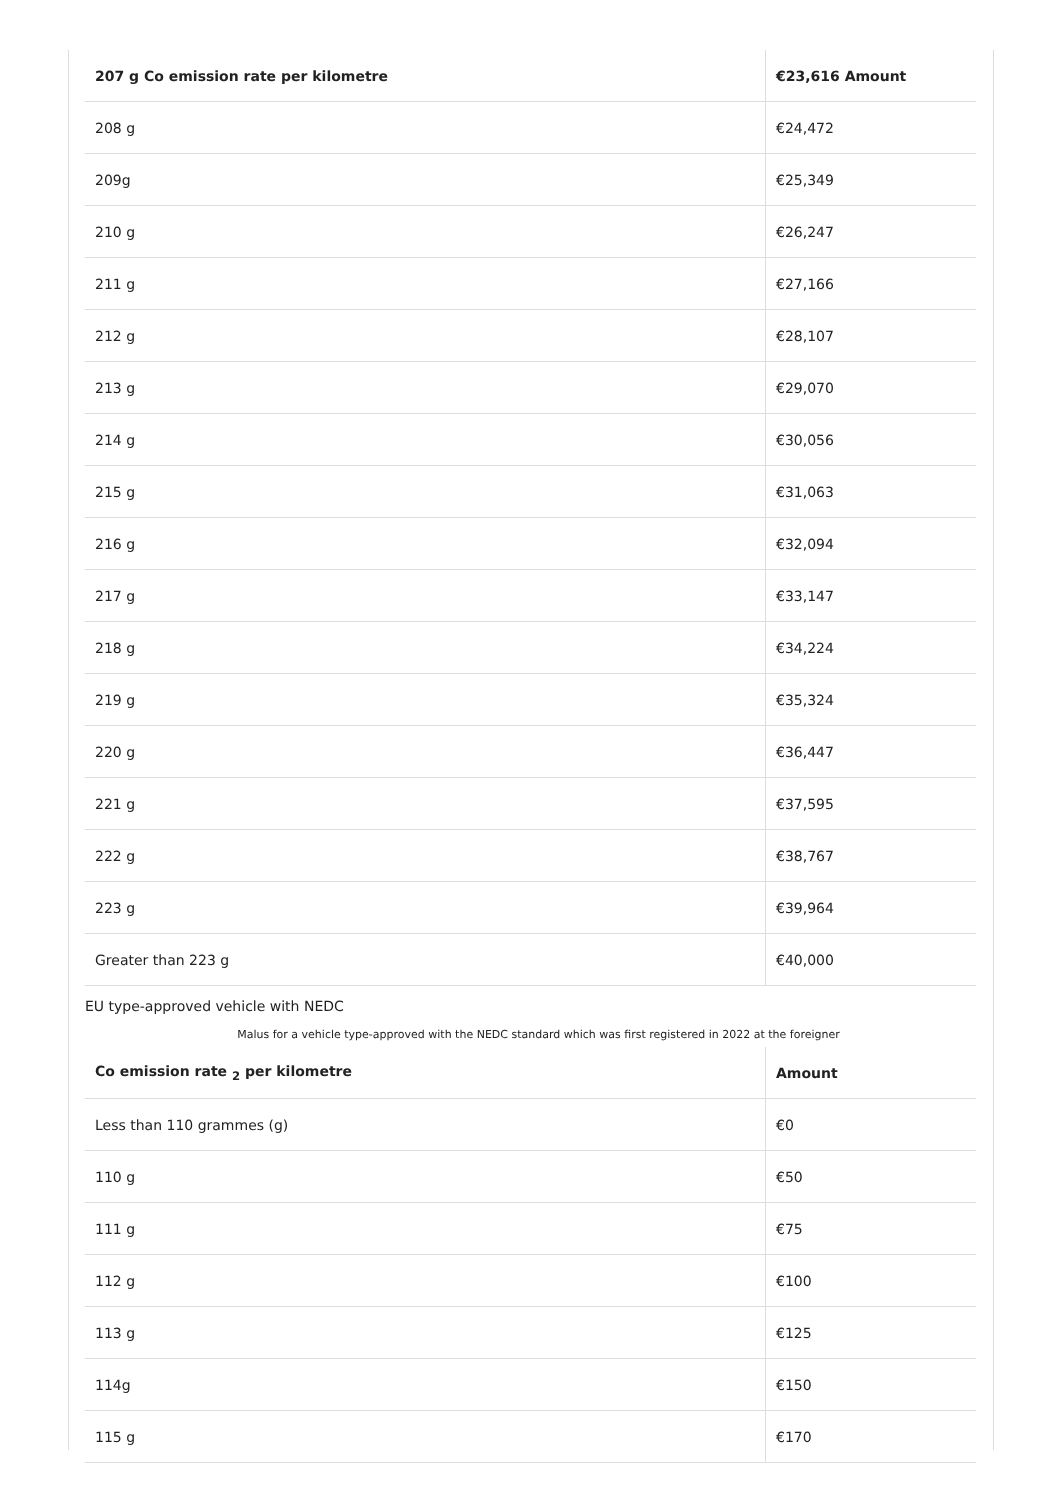| 207 g Co emission rate per kilometre | €23,616 Amount |
| --- | --- |
| 208 g | €24,472 |
| 209g | €25,349 |
| 210 g | €26,247 |
| 211 g | €27,166 |
| 212 g | €28,107 |
| 213 g | €29,070 |
| 214 g | €30,056 |
| 215 g | €31,063 |
| 216 g | €32,094 |
| 217 g | €33,147 |
| 218 g | €34,224 |
| 219 g | €35,324 |
| 220 g | €36,447 |
| 221 g | €37,595 |
| 222 g | €38,767 |
| 223 g | €39,964 |
| Greater than 223 g | €40,000 |
EU type-approved vehicle with NEDC
Malus for a vehicle type-approved with the NEDC standard which was first registered in 2022 at the foreigner
| Co emission rate <sub>2</sub> per kilometre | Amount |
| --- | --- |
| Less than 110 grammes (g) | €0 |
| 110 g | €50 |
| 111 g | €75 |
| 112 g | €100 |
| 113 g | €125 |
| 114g | €150 |
| 115 g | €170 |